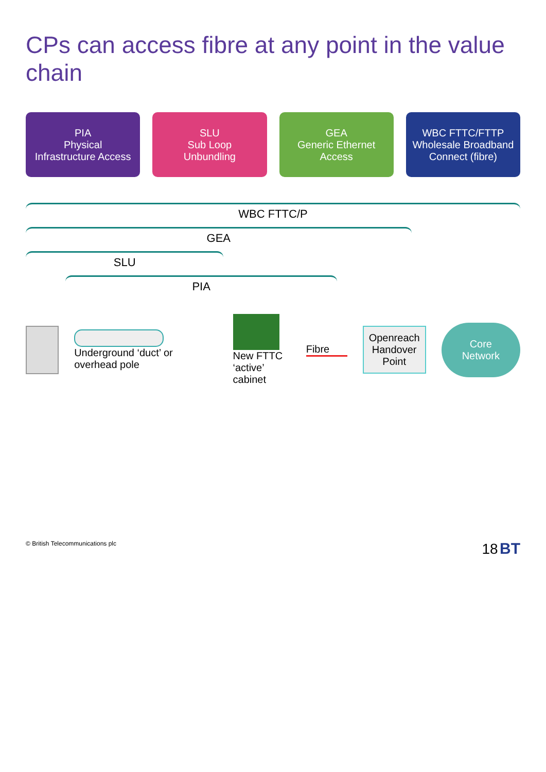CPs can access fibre at any point in the value chain
PIA
Physical
Infrastructure Access
SLU
Sub Loop
Unbundling
GEA
Generic Ethernet
Access
WBC FTTC/FTTP
Wholesale Broadband
Connect (fibre)
WBC FTTC/P
GEA
SLU
PIA
Underground ‘duct’ or overhead pole
New FTTC
‘active’ cabinet
Fibre
Openreach
Handover
Point
Core
Network
© British Telecommunications plc 18 BT